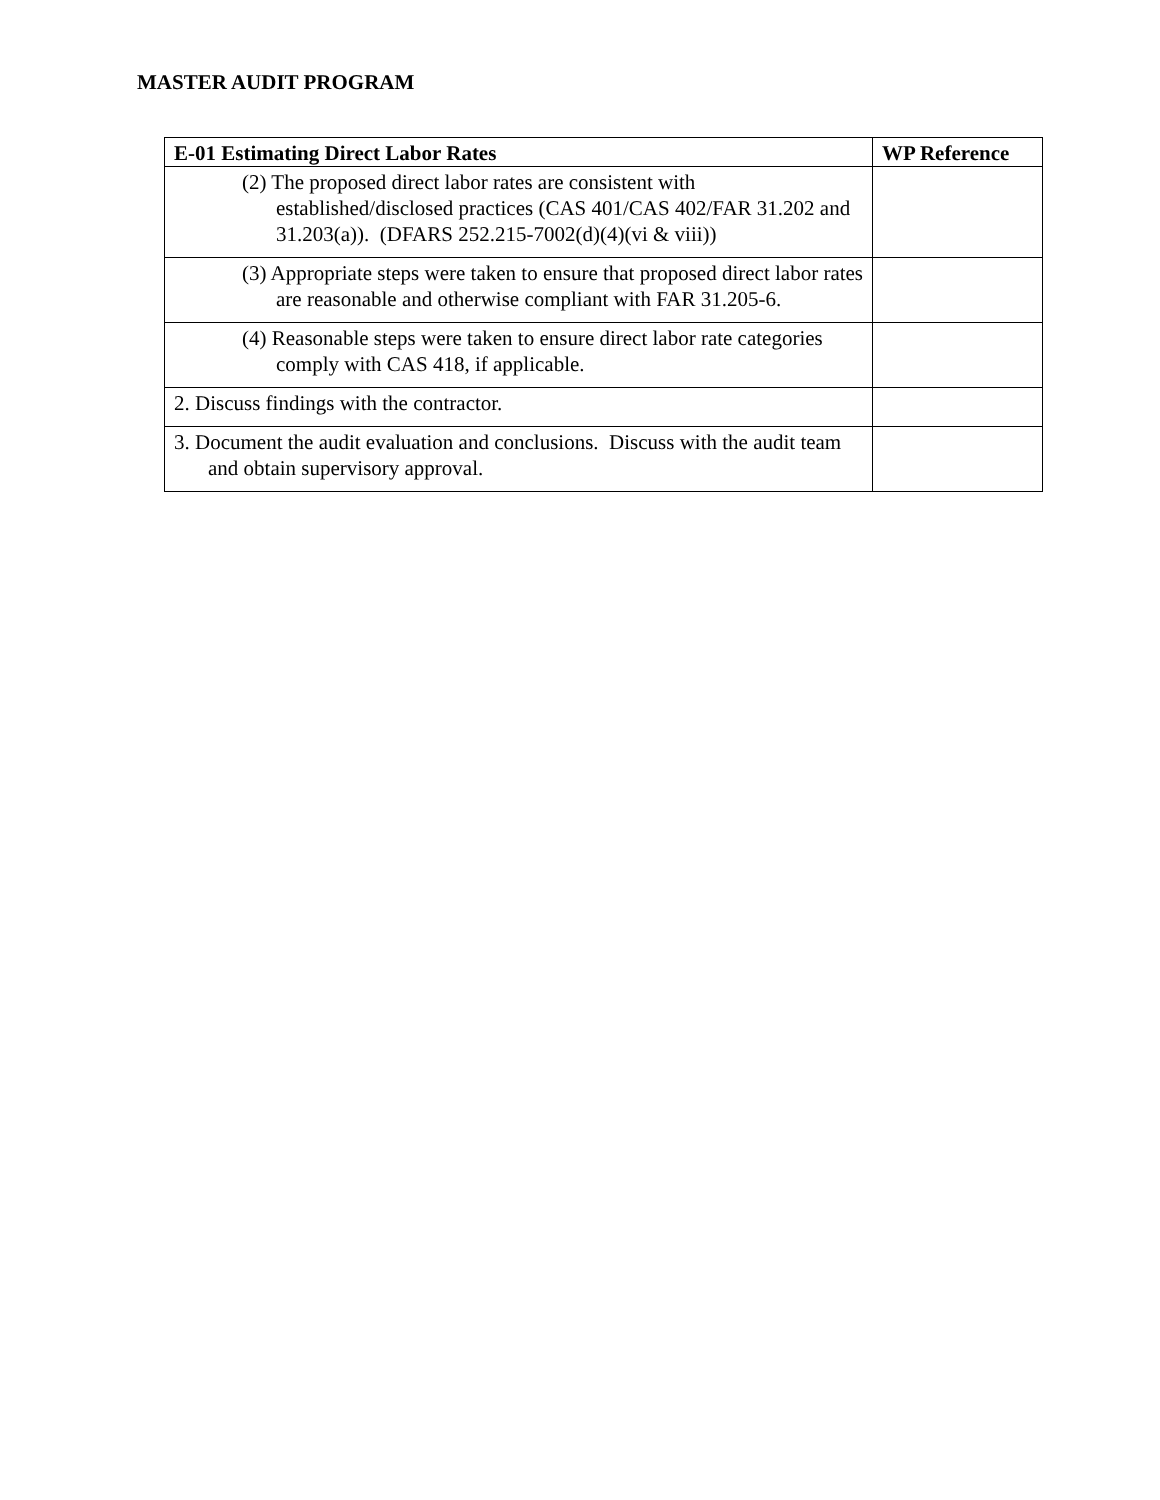MASTER AUDIT PROGRAM
| E-01 Estimating Direct Labor Rates | WP Reference |
| --- | --- |
| (2) The proposed direct labor rates are consistent with established/disclosed practices (CAS 401/CAS 402/FAR 31.202 and 31.203(a)). (DFARS 252.215-7002(d)(4)(vi & viii)) | |
| (3) Appropriate steps were taken to ensure that proposed direct labor rates are reasonable and otherwise compliant with FAR 31.205-6. | |
| (4) Reasonable steps were taken to ensure direct labor rate categories comply with CAS 418, if applicable. | |
| 2. Discuss findings with the contractor. | |
| 3. Document the audit evaluation and conclusions. Discuss with the audit team and obtain supervisory approval. | |